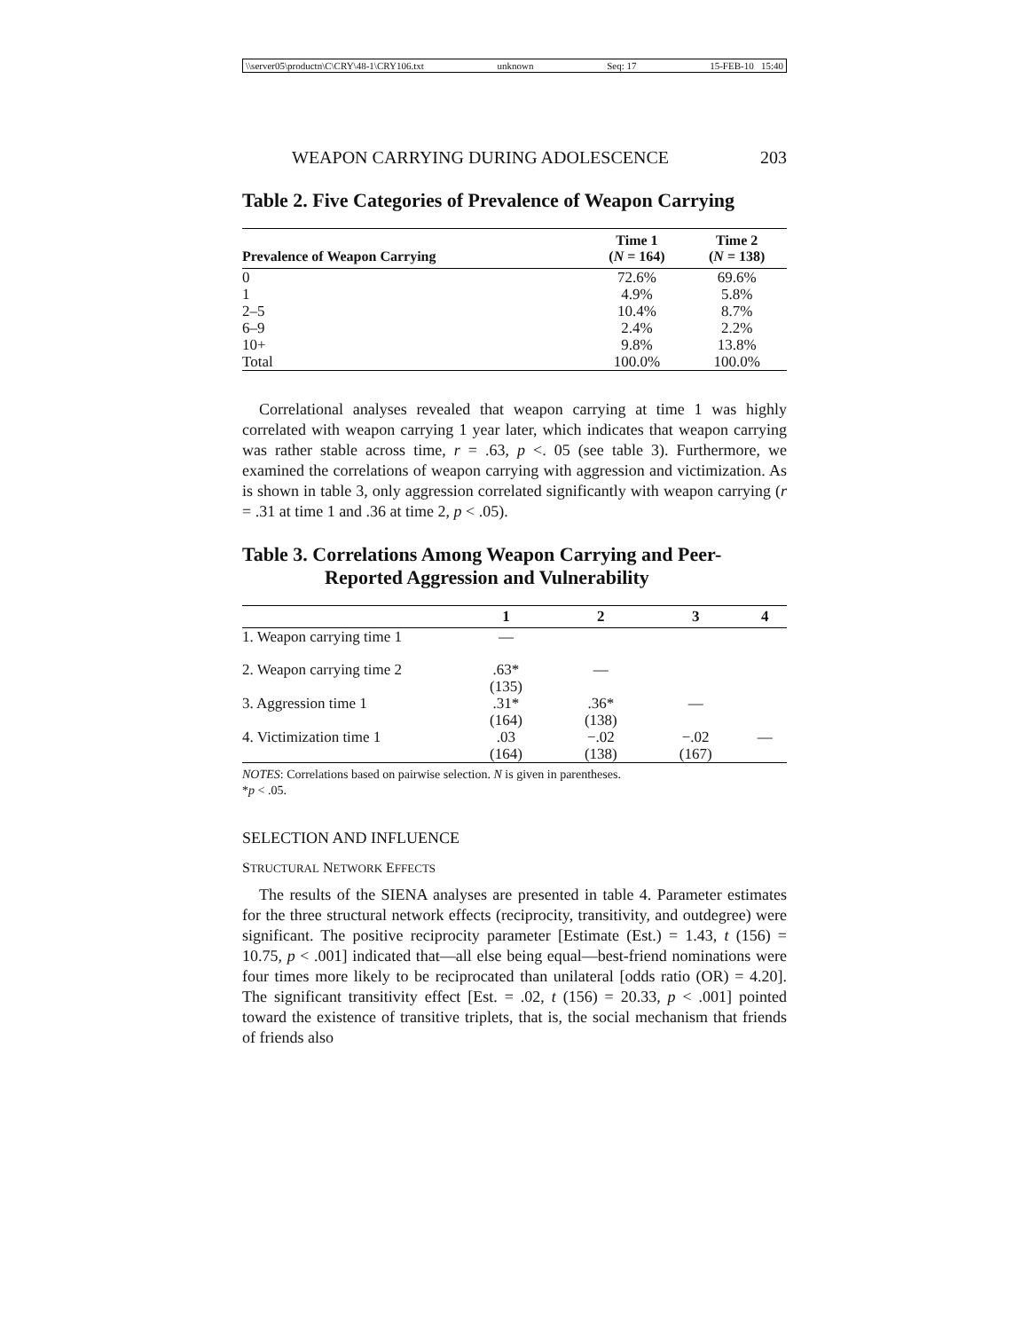\\server05\productn\C\CRY\48-1\CRY106.txt unknown Seq: 17 15-FEB-10 15:40
WEAPON CARRYING DURING ADOLESCENCE 203
Table 2. Five Categories of Prevalence of Weapon Carrying
| Prevalence of Weapon Carrying | Time 1 ( N = 164) | Time 2 ( N = 138) |
| --- | --- | --- |
| 0 | 72.6% | 69.6% |
| 1 | 4.9% | 5.8% |
| 2–5 | 10.4% | 8.7% |
| 6–9 | 2.4% | 2.2% |
| 10+ | 9.8% | 13.8% |
| Total | 100.0% | 100.0% |
Correlational analyses revealed that weapon carrying at time 1 was highly correlated with weapon carrying 1 year later, which indicates that weapon carrying was rather stable across time, r = .63, p <. 05 (see table 3). Furthermore, we examined the correlations of weapon carrying with aggression and victimization. As is shown in table 3, only aggression correlated significantly with weapon carrying (r = .31 at time 1 and .36 at time 2, p < .05).
Table 3. Correlations Among Weapon Carrying and Peer-
Reported Aggression and Vulnerability
| | 1 | 2 | 3 | 4 |
| --- | --- | --- | --- | --- |
| 1. Weapon carrying time 1 | — | | | |
| 2. Weapon carrying time 2 | .63* (135) | — | | |
| 3. Aggression time 1 | .31* (164) | .36* (138) | — | |
| 4. Victimization time 1 | .03 (164) | −.02 (138) | −.02 (167) | — |
NOTES: Correlations based on pairwise selection. N is given in parentheses.
*p < .05.
SELECTION AND INFLUENCE
STRUCTURAL NETWORK EFFECTS
The results of the SIENA analyses are presented in table 4. Parameter estimates for the three structural network effects (reciprocity, transitivity, and outdegree) were significant. The positive reciprocity parameter [Estimate (Est.) = 1.43, t (156) = 10.75, p < .001] indicated that—all else being equal—best-friend nominations were four times more likely to be reciprocated than unilateral [odds ratio (OR) = 4.20]. The significant transitivity effect [Est. = .02, t (156) = 20.33, p < .001] pointed toward the existence of transitive triplets, that is, the social mechanism that friends of friends also